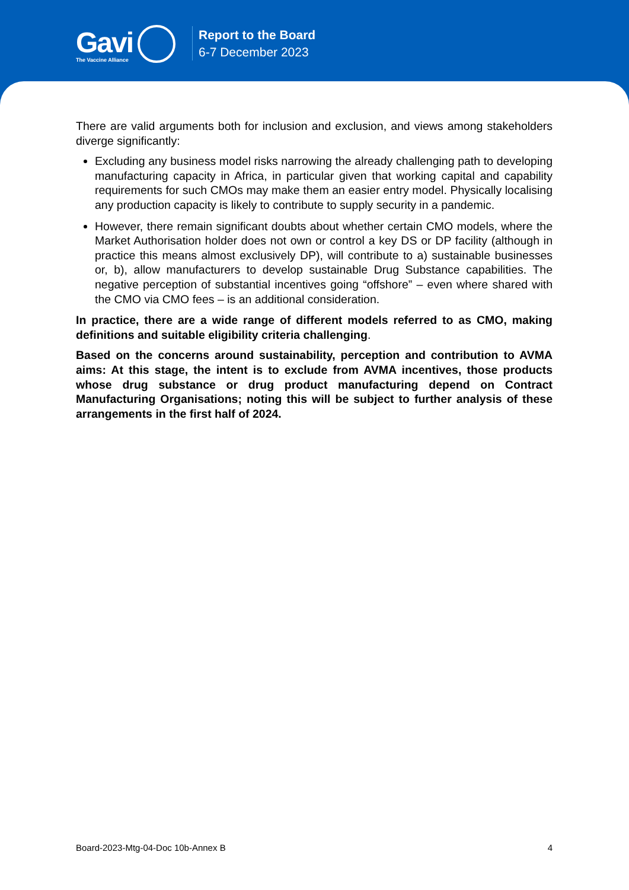Gavi
The Vaccine Alliance
Report to the Board
6-7 December 2023
There are valid arguments both for inclusion and exclusion, and views among stakeholders diverge significantly:
Excluding any business model risks narrowing the already challenging path to developing manufacturing capacity in Africa, in particular given that working capital and capability requirements for such CMOs may make them an easier entry model. Physically localising any production capacity is likely to contribute to supply security in a pandemic.
However, there remain significant doubts about whether certain CMO models, where the Market Authorisation holder does not own or control a key DS or DP facility (although in practice this means almost exclusively DP), will contribute to a) sustainable businesses or, b), allow manufacturers to develop sustainable Drug Substance capabilities. The negative perception of substantial incentives going “offshore” – even where shared with the CMO via CMO fees – is an additional consideration.
In practice, there are a wide range of different models referred to as CMO, making definitions and suitable eligibility criteria challenging.
Based on the concerns around sustainability, perception and contribution to AVMA aims: At this stage, the intent is to exclude from AVMA incentives, those products whose drug substance or drug product manufacturing depend on Contract Manufacturing Organisations; noting this will be subject to further analysis of these arrangements in the first half of 2024.
Board-2023-Mtg-04-Doc 10b-Annex B 4